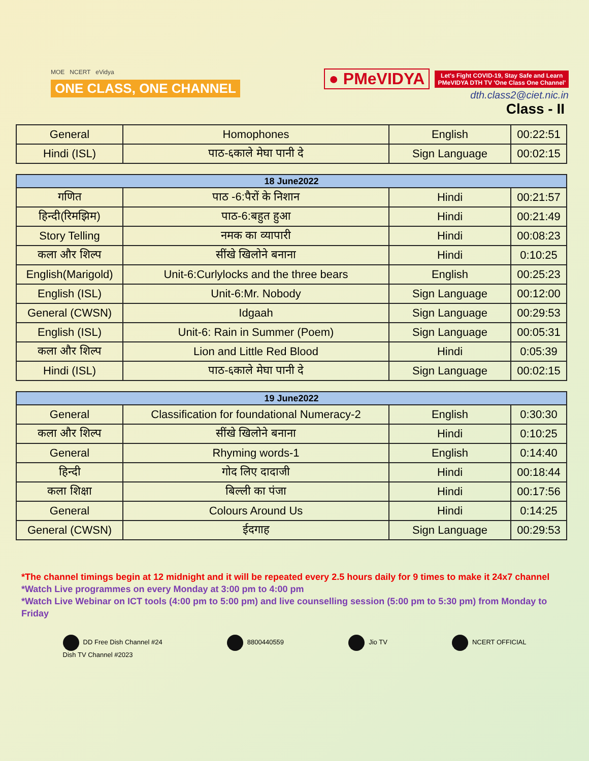MOE NCERT eVidya
ONE CLASS, ONE CHANNEL
● PMeVIDYA Let's Fight COVID-19, Stay Safe and Learn
PMeVIDYA DTH TV 'One Class One Channel'
dth.class2@ciet.nic.in
Class - II
| General | Homophones | English | 00:22:51 |
| Hindi (ISL) | पाठ-६काले मेघा पानी दे | Sign Language | 00:02:15 |
| 18 June2022 | | | |
| --- | --- | --- | --- |
| गणित | पाठ -6:पैरों के निशान | Hindi | 00:21:57 |
| हिन्दी(रिमझिम) | पाठ-6:बहुत हुआ | Hindi | 00:21:49 |
| Story Telling | नमक का व्यापारी | Hindi | 00:08:23 |
| कला और शिल्प | सींखे खिलोने बनाना | Hindi | 0:10:25 |
| English(Marigold) | Unit-6:Curlylocks and the three bears | English | 00:25:23 |
| English (ISL) | Unit-6:Mr. Nobody | Sign Language | 00:12:00 |
| General (CWSN) | Idgaah | Sign Language | 00:29:53 |
| English (ISL) | Unit-6: Rain in Summer (Poem) | Sign Language | 00:05:31 |
| कला और शिल्प | Lion and Little Red Blood | Hindi | 0:05:39 |
| Hindi (ISL) | पाठ-६काले मेघा पानी दे | Sign Language | 00:02:15 |
| 19 June2022 | | | |
| --- | --- | --- | --- |
| General | Classification for foundational Numeracy-2 | English | 0:30:30 |
| कला और शिल्प | सींखे खिलोने बनाना | Hindi | 0:10:25 |
| General | Rhyming words-1 | English | 0:14:40 |
| हिन्दी | गोद लिए दादाजी | Hindi | 00:18:44 |
| कला शिक्षा | बिल्ली का पंजा | Hindi | 00:17:56 |
| General | Colours Around Us | Hindi | 0:14:25 |
| General (CWSN) | ईदगाह | Sign Language | 00:29:53 |
*The channel timings begin at 12 midnight and it will be repeated every 2.5 hours daily for 9 times to make it 24x7 channel
*Watch Live programmes on every Monday at 3:00 pm to 4:00 pm
*Watch Live Webinar on ICT tools (4:00 pm to 5:00 pm) and live counselling session (5:00 pm to 5:30 pm) from Monday to Friday
DD Free Dish Channel #24
Dish TV Channel #2023 8800440559 Jio TV NCERT OFFICIAL